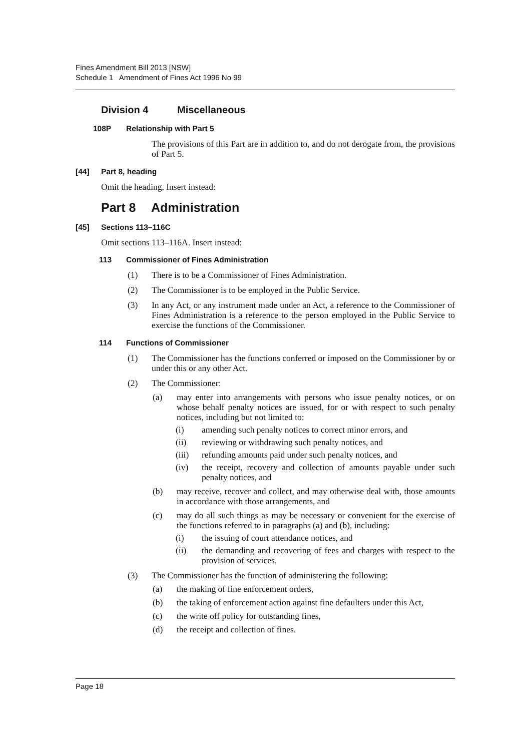Fines Amendment Bill 2013 [NSW]
Schedule 1 Amendment of Fines Act 1996 No 99
Division 4 Miscellaneous
108P Relationship with Part 5
The provisions of this Part are in addition to, and do not derogate from, the provisions of Part 5.
[44] Part 8, heading
Omit the heading. Insert instead:
Part 8 Administration
[45] Sections 113–116C
Omit sections 113–116A. Insert instead:
113 Commissioner of Fines Administration
(1) There is to be a Commissioner of Fines Administration.
(2) The Commissioner is to be employed in the Public Service.
(3) In any Act, or any instrument made under an Act, a reference to the Commissioner of Fines Administration is a reference to the person employed in the Public Service to exercise the functions of the Commissioner.
114 Functions of Commissioner
(1) The Commissioner has the functions conferred or imposed on the Commissioner by or under this or any other Act.
(2) The Commissioner:
(a) may enter into arrangements with persons who issue penalty notices, or on whose behalf penalty notices are issued, for or with respect to such penalty notices, including but not limited to:
(i) amending such penalty notices to correct minor errors, and
(ii) reviewing or withdrawing such penalty notices, and
(iii) refunding amounts paid under such penalty notices, and
(iv) the receipt, recovery and collection of amounts payable under such penalty notices, and
(b) may receive, recover and collect, and may otherwise deal with, those amounts in accordance with those arrangements, and
(c) may do all such things as may be necessary or convenient for the exercise of the functions referred to in paragraphs (a) and (b), including:
(i) the issuing of court attendance notices, and
(ii) the demanding and recovering of fees and charges with respect to the provision of services.
(3) The Commissioner has the function of administering the following:
(a) the making of fine enforcement orders,
(b) the taking of enforcement action against fine defaulters under this Act,
(c) the write off policy for outstanding fines,
(d) the receipt and collection of fines.
Page 18